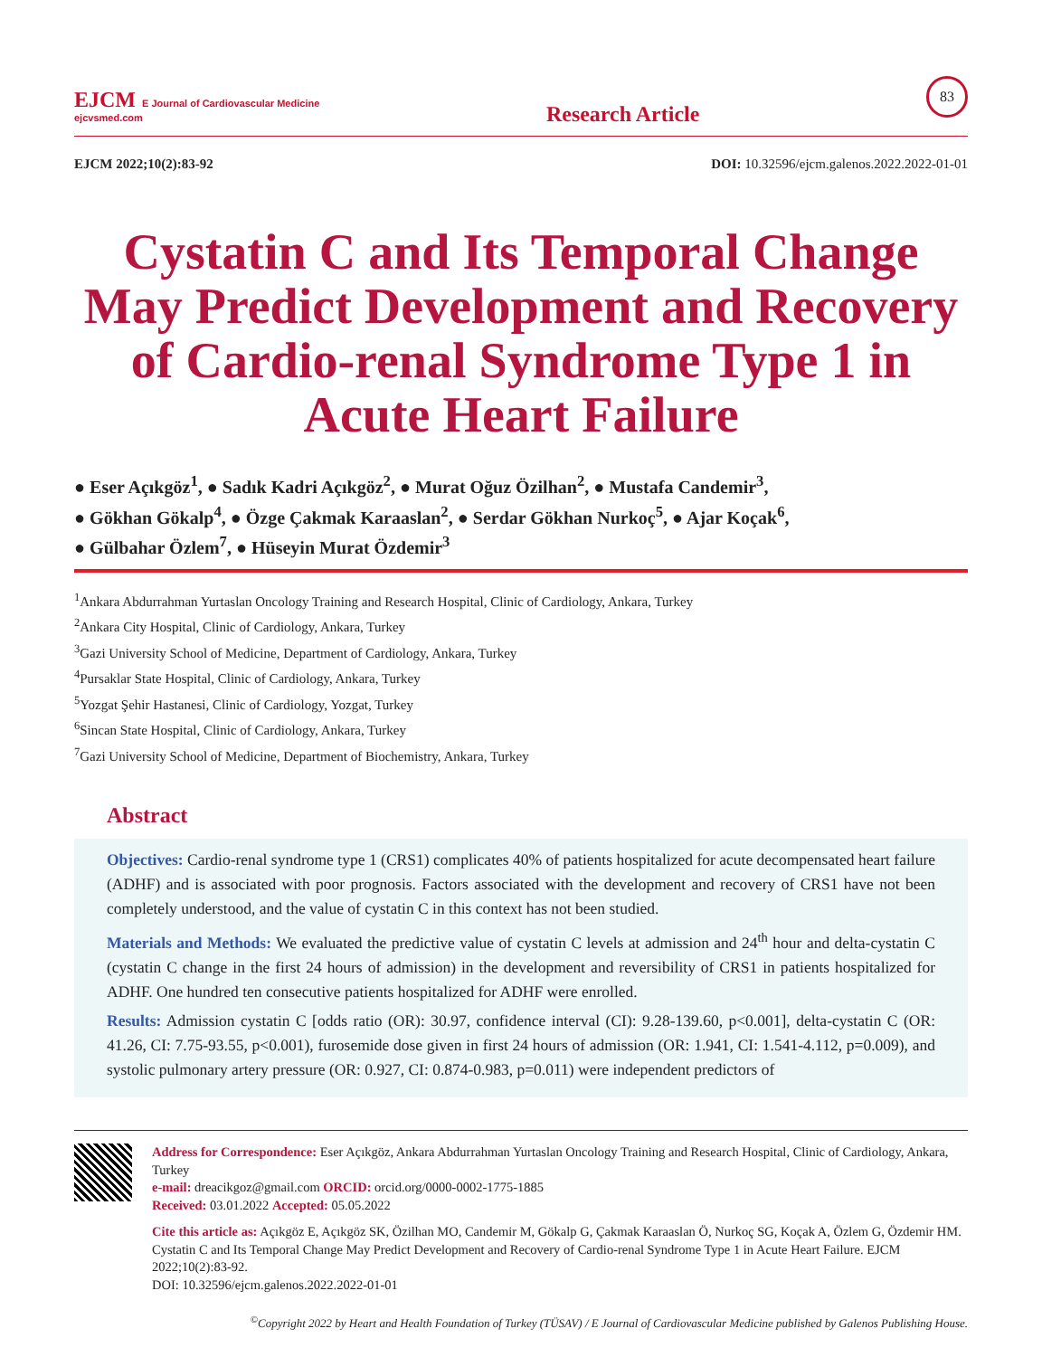EJCM E Journal of Cardiovascular Medicine
ejcvsmed.com
Research Article
83
EJCM 2022;10(2):83-92 DOI: 10.32596/ejcm.galenos.2022.2022-01-01
Cystatin C and Its Temporal Change May Predict Development and Recovery of Cardio-renal Syndrome Type 1 in Acute Heart Failure
● Eser Açıkgöz<sup>1</sup>, ● Sadık Kadri Açıkgöz<sup>2</sup>, ● Murat Oğuz Özilhan<sup>2</sup>, ● Mustafa Candemir<sup>3</sup>,
● Gökhan Gökalp<sup>4</sup>, ● Özge Çakmak Karaaslan<sup>2</sup>, ● Serdar Gökhan Nurkoç<sup>5</sup>, ● Ajar Koçak<sup>6</sup>,
● Gülbahar Özlem<sup>7</sup>, ● Hüseyin Murat Özdemir<sup>3</sup>
<sup>1</sup> Ankara Abdurrahman Yurtaslan Oncology Training and Research Hospital, Clinic of Cardiology, Ankara, Turkey
<sup>2</sup> Ankara City Hospital, Clinic of Cardiology, Ankara, Turkey
<sup>3</sup> Gazi University School of Medicine, Department of Cardiology, Ankara, Turkey
<sup>4</sup> Pursaklar State Hospital, Clinic of Cardiology, Ankara, Turkey
<sup>5</sup> Yozgat Şehir Hastanesi, Clinic of Cardiology, Yozgat, Turkey
<sup>6</sup> Sincan State Hospital, Clinic of Cardiology, Ankara, Turkey
<sup>7</sup> Gazi University School of Medicine, Department of Biochemistry, Ankara, Turkey
Abstract
Objectives: Cardio-renal syndrome type 1 (CRS1) complicates 40% of patients hospitalized for acute decompensated heart failure (ADHF) and is associated with poor prognosis. Factors associated with the development and recovery of CRS1 have not been completely understood, and the value of cystatin C in this context has not been studied.
Materials and Methods: We evaluated the predictive value of cystatin C levels at admission and 24<sup>th</sup> hour and delta-cystatin C (cystatin C change in the first 24 hours of admission) in the development and reversibility of CRS1 in patients hospitalized for ADHF. One hundred ten consecutive patients hospitalized for ADHF were enrolled.
Results: Admission cystatin C [odds ratio (OR): 30.97, confidence interval (CI): 9.28-139.60, p<0.001], delta-cystatin C (OR: 41.26, CI: 7.75-93.55, p<0.001), furosemide dose given in first 24 hours of admission (OR: 1.941, CI: 1.541-4.112, p=0.009), and systolic pulmonary artery pressure (OR: 0.927, CI: 0.874-0.983, p=0.011) were independent predictors of
Address for Correspondence: Eser Açıkgöz, Ankara Abdurrahman Yurtaslan Oncology Training and Research Hospital, Clinic of Cardiology, Ankara, Turkey
e-mail: dreacikgoz@gmail.com ORCID: orcid.org/0000-0002-1775-1885
Received: 03.01.2022 Accepted: 05.05.2022
Cite this article as: Açıkgöz E, Açıkgöz SK, Özilhan MO, Candemir M, Gökalp G, Çakmak Karaaslan Ö, Nurkoç SG, Koçak A, Özlem G, Özdemir HM. Cystatin C and Its Temporal Change May Predict Development and Recovery of Cardio-renal Syndrome Type 1 in Acute Heart Failure. EJCM 2022;10(2):83-92.
DOI: 10.32596/ejcm.galenos.2022.2022-01-01
<sup>©</sup>Copyright 2022 by Heart and Health Foundation of Turkey (TÜSAV) / E Journal of Cardiovascular Medicine published by Galenos Publishing House.